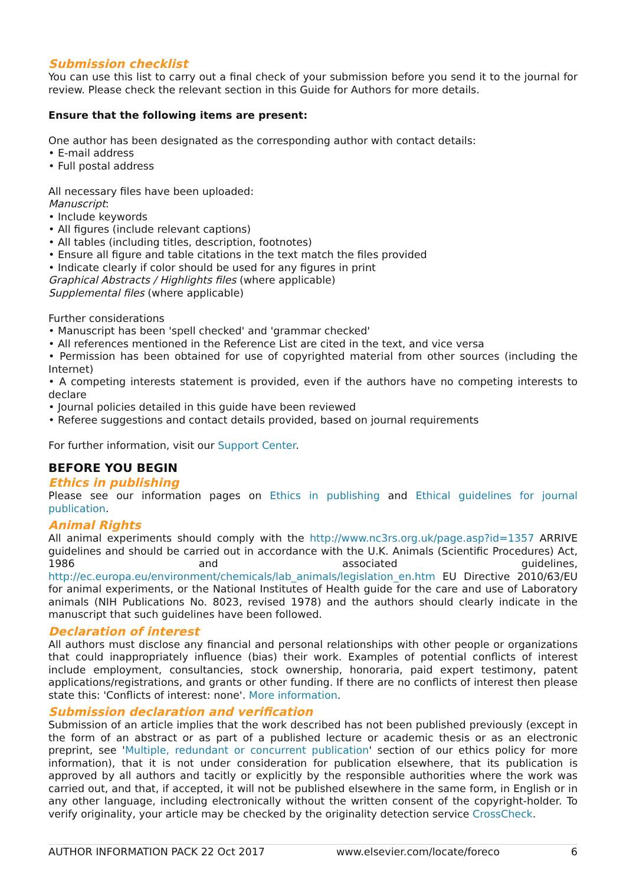Submission checklist
You can use this list to carry out a final check of your submission before you send it to the journal for review. Please check the relevant section in this Guide for Authors for more details.
Ensure that the following items are present:
One author has been designated as the corresponding author with contact details:
• E-mail address
• Full postal address
All necessary files have been uploaded:
Manuscript:
• Include keywords
• All figures (include relevant captions)
• All tables (including titles, description, footnotes)
• Ensure all figure and table citations in the text match the files provided
• Indicate clearly if color should be used for any figures in print
Graphical Abstracts / Highlights files (where applicable)
Supplemental files (where applicable)
Further considerations
• Manuscript has been 'spell checked' and 'grammar checked'
• All references mentioned in the Reference List are cited in the text, and vice versa
• Permission has been obtained for use of copyrighted material from other sources (including the Internet)
• A competing interests statement is provided, even if the authors have no competing interests to declare
• Journal policies detailed in this guide have been reviewed
• Referee suggestions and contact details provided, based on journal requirements
For further information, visit our Support Center.
BEFORE YOU BEGIN
Ethics in publishing
Please see our information pages on Ethics in publishing and Ethical guidelines for journal publication.
Animal Rights
All animal experiments should comply with the http://www.nc3rs.org.uk/page.asp?id=1357 ARRIVE guidelines and should be carried out in accordance with the U.K. Animals (Scientific Procedures) Act, 1986 and associated guidelines, http://ec.europa.eu/environment/chemicals/lab_animals/legislation_en.htm EU Directive 2010/63/EU for animal experiments, or the National Institutes of Health guide for the care and use of Laboratory animals (NIH Publications No. 8023, revised 1978) and the authors should clearly indicate in the manuscript that such guidelines have been followed.
Declaration of interest
All authors must disclose any financial and personal relationships with other people or organizations that could inappropriately influence (bias) their work. Examples of potential conflicts of interest include employment, consultancies, stock ownership, honoraria, paid expert testimony, patent applications/registrations, and grants or other funding. If there are no conflicts of interest then please state this: 'Conflicts of interest: none'. More information.
Submission declaration and verification
Submission of an article implies that the work described has not been published previously (except in the form of an abstract or as part of a published lecture or academic thesis or as an electronic preprint, see 'Multiple, redundant or concurrent publication' section of our ethics policy for more information), that it is not under consideration for publication elsewhere, that its publication is approved by all authors and tacitly or explicitly by the responsible authorities where the work was carried out, and that, if accepted, it will not be published elsewhere in the same form, in English or in any other language, including electronically without the written consent of the copyright-holder. To verify originality, your article may be checked by the originality detection service CrossCheck.
AUTHOR INFORMATION PACK 22 Oct 2017 www.elsevier.com/locate/foreco 6